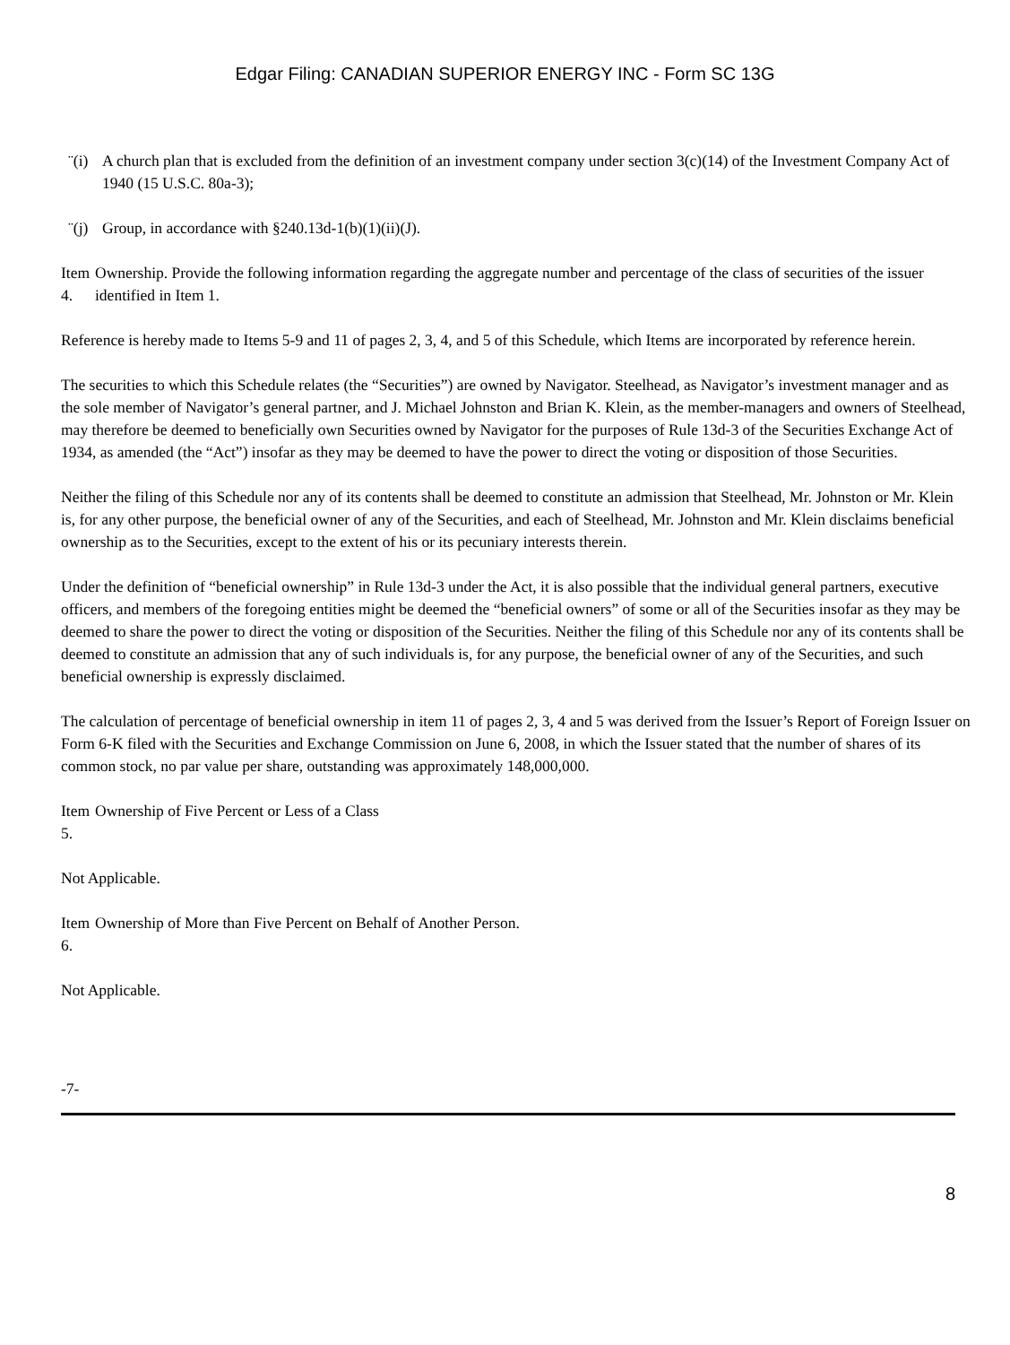Edgar Filing: CANADIAN SUPERIOR ENERGY INC - Form SC 13G
¨(i)
A church plan that is excluded from the definition of an investment company under section 3(c)(14) of the Investment Company Act of 1940 (15 U.S.C. 80a-3);
¨(j)
Group, in accordance with §240.13d-1(b)(1)(ii)(J).
Item 4.
Ownership. Provide the following information regarding the aggregate number and percentage of the class of securities of the issuer identified in Item 1.
Reference is hereby made to Items 5-9 and 11 of pages 2, 3, 4, and 5 of this Schedule, which Items are incorporated by reference herein.
The securities to which this Schedule relates (the “Securities”) are owned by Navigator. Steelhead, as Navigator’s investment manager and as the sole member of Navigator’s general partner, and J. Michael Johnston and Brian K. Klein, as the member-managers and owners of Steelhead, may therefore be deemed to beneficially own Securities owned by Navigator for the purposes of Rule 13d-3 of the Securities Exchange Act of 1934, as amended (the “Act”) insofar as they may be deemed to have the power to direct the voting or disposition of those Securities.
Neither the filing of this Schedule nor any of its contents shall be deemed to constitute an admission that Steelhead, Mr. Johnston or Mr. Klein is, for any other purpose, the beneficial owner of any of the Securities, and each of Steelhead, Mr. Johnston and Mr. Klein disclaims beneficial ownership as to the Securities, except to the extent of his or its pecuniary interests therein.
Under the definition of “beneficial ownership” in Rule 13d-3 under the Act, it is also possible that the individual general partners, executive officers, and members of the foregoing entities might be deemed the “beneficial owners” of some or all of the Securities insofar as they may be deemed to share the power to direct the voting or disposition of the Securities. Neither the filing of this Schedule nor any of its contents shall be deemed to constitute an admission that any of such individuals is, for any purpose, the beneficial owner of any of the Securities, and such beneficial ownership is expressly disclaimed.
The calculation of percentage of beneficial ownership in item 11 of pages 2, 3, 4 and 5 was derived from the Issuer’s Report of Foreign Issuer on Form 6-K filed with the Securities and Exchange Commission on June 6, 2008, in which the Issuer stated that the number of shares of its common stock, no par value per share, outstanding was approximately 148,000,000.
Item 5.
Ownership of Five Percent or Less of a Class
Not Applicable.
Item 6.
Ownership of More than Five Percent on Behalf of Another Person.
Not Applicable.
-7-
8